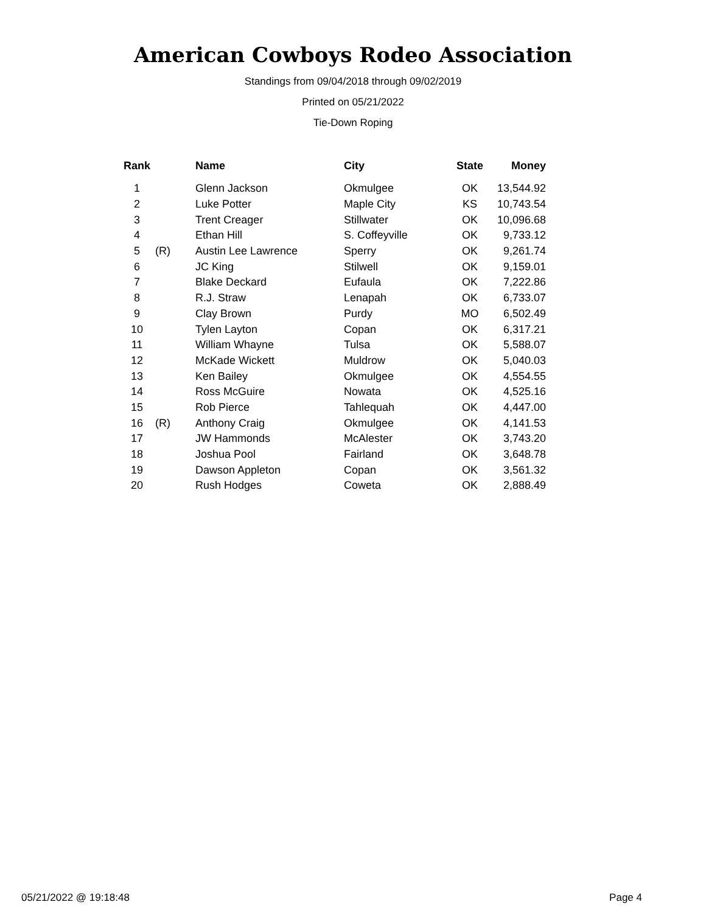American Cowboys Rodeo Association
Standings from 09/04/2018 through 09/02/2019
Printed on 05/21/2022
Tie-Down Roping
| Rank | | Name | City | State | Money |
| --- | --- | --- | --- | --- | --- |
| 1 | | Glenn Jackson | Okmulgee | OK | 13,544.92 |
| 2 | | Luke Potter | Maple City | KS | 10,743.54 |
| 3 | | Trent Creager | Stillwater | OK | 10,096.68 |
| 4 | | Ethan Hill | S. Coffeyville | OK | 9,733.12 |
| 5 | (R) | Austin Lee Lawrence | Sperry | OK | 9,261.74 |
| 6 | | JC King | Stilwell | OK | 9,159.01 |
| 7 | | Blake Deckard | Eufaula | OK | 7,222.86 |
| 8 | | R.J. Straw | Lenapah | OK | 6,733.07 |
| 9 | | Clay Brown | Purdy | MO | 6,502.49 |
| 10 | | Tylen Layton | Copan | OK | 6,317.21 |
| 11 | | William Whayne | Tulsa | OK | 5,588.07 |
| 12 | | McKade Wickett | Muldrow | OK | 5,040.03 |
| 13 | | Ken Bailey | Okmulgee | OK | 4,554.55 |
| 14 | | Ross McGuire | Nowata | OK | 4,525.16 |
| 15 | | Rob Pierce | Tahlequah | OK | 4,447.00 |
| 16 | (R) | Anthony Craig | Okmulgee | OK | 4,141.53 |
| 17 | | JW Hammonds | McAlester | OK | 3,743.20 |
| 18 | | Joshua Pool | Fairland | OK | 3,648.78 |
| 19 | | Dawson Appleton | Copan | OK | 3,561.32 |
| 20 | | Rush Hodges | Coweta | OK | 2,888.49 |
05/21/2022 @ 19:18:48 Page 4